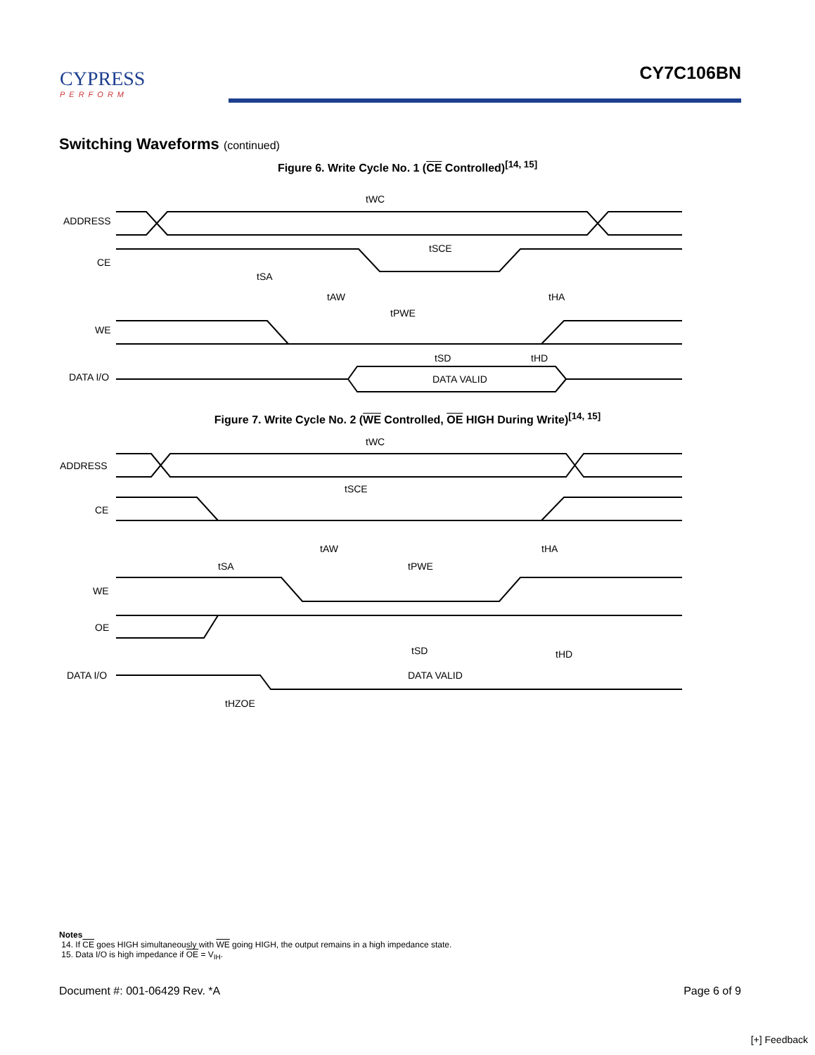CYPRESS
PERFORM
CY7C106BN
Switching Waveforms (continued)
Figure 6. Write Cycle No. 1 (CE Controlled)<sup>[14, 15]</sup>
ADDRESS
CE
WE
DATA I/O
DATA VALID
tWC
tSCE
tSA
tAW
tHA
tPWE
tSD
tHD
Figure 7. Write Cycle No. 2 (WE Controlled, OE HIGH During Write)<sup>[14, 15]</sup>
ADDRESS
CE
WE
OE
DATA I/O
DATA VALID
tWC
tSCE
tAW
tHA
tSA
tPWE
tSD
tHD
tHZOE
Notes
14. If CE goes HIGH simultaneously with WE going HIGH, the output remains in a high impedance state.
15. Data I/O is high impedance if OE = V<sub>IH</sub>.
Document #: 001-06429 Rev. *A Page 6 of 9
[+] Feedback